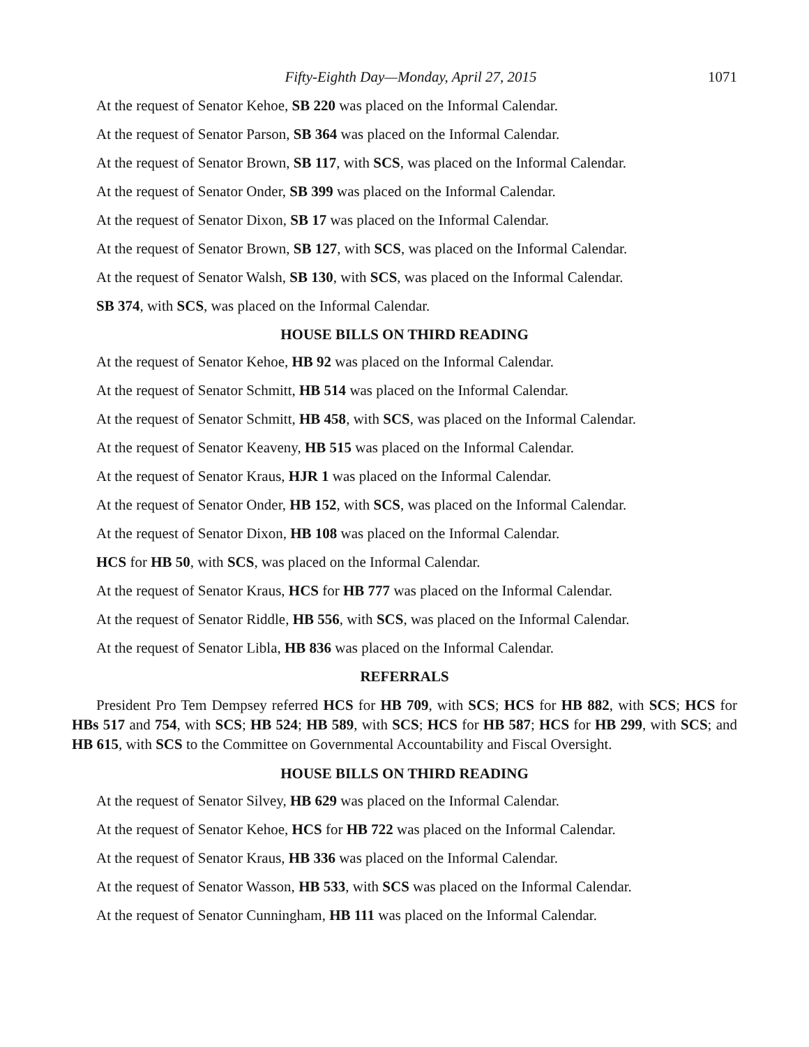Fifty-Eighth Day—Monday, April 27, 2015 1071
At the request of Senator Kehoe, SB 220 was placed on the Informal Calendar.
At the request of Senator Parson, SB 364 was placed on the Informal Calendar.
At the request of Senator Brown, SB 117, with SCS, was placed on the Informal Calendar.
At the request of Senator Onder, SB 399 was placed on the Informal Calendar.
At the request of Senator Dixon, SB 17 was placed on the Informal Calendar.
At the request of Senator Brown, SB 127, with SCS, was placed on the Informal Calendar.
At the request of Senator Walsh, SB 130, with SCS, was placed on the Informal Calendar.
SB 374, with SCS, was placed on the Informal Calendar.
HOUSE BILLS ON THIRD READING
At the request of Senator Kehoe, HB 92 was placed on the Informal Calendar.
At the request of Senator Schmitt, HB 514 was placed on the Informal Calendar.
At the request of Senator Schmitt, HB 458, with SCS, was placed on the Informal Calendar.
At the request of Senator Keaveny, HB 515 was placed on the Informal Calendar.
At the request of Senator Kraus, HJR 1 was placed on the Informal Calendar.
At the request of Senator Onder, HB 152, with SCS, was placed on the Informal Calendar.
At the request of Senator Dixon, HB 108 was placed on the Informal Calendar.
HCS for HB 50, with SCS, was placed on the Informal Calendar.
At the request of Senator Kraus, HCS for HB 777 was placed on the Informal Calendar.
At the request of Senator Riddle, HB 556, with SCS, was placed on the Informal Calendar.
At the request of Senator Libla, HB 836 was placed on the Informal Calendar.
REFERRALS
President Pro Tem Dempsey referred HCS for HB 709, with SCS; HCS for HB 882, with SCS; HCS for HBs 517 and 754, with SCS; HB 524; HB 589, with SCS; HCS for HB 587; HCS for HB 299, with SCS; and HB 615, with SCS to the Committee on Governmental Accountability and Fiscal Oversight.
HOUSE BILLS ON THIRD READING
At the request of Senator Silvey, HB 629 was placed on the Informal Calendar.
At the request of Senator Kehoe, HCS for HB 722 was placed on the Informal Calendar.
At the request of Senator Kraus, HB 336 was placed on the Informal Calendar.
At the request of Senator Wasson, HB 533, with SCS was placed on the Informal Calendar.
At the request of Senator Cunningham, HB 111 was placed on the Informal Calendar.